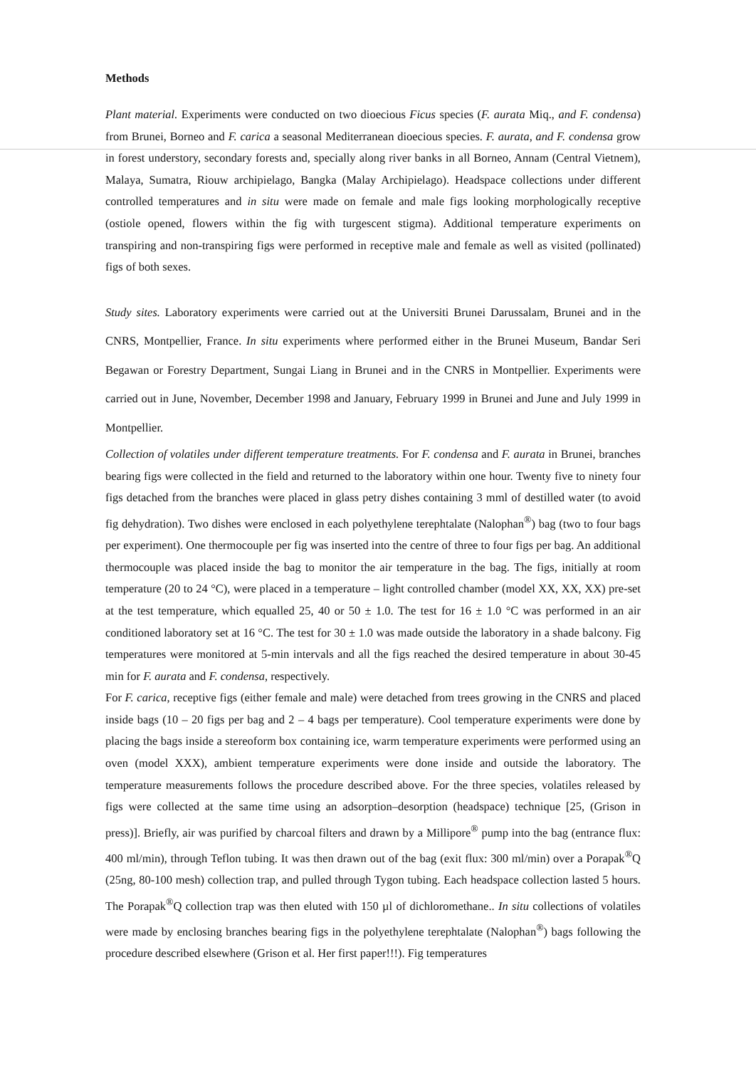Methods
Plant material. Experiments were conducted on two dioecious Ficus species (F. aurata Miq., and F. condensa) from Brunei, Borneo and F. carica a seasonal Mediterranean dioecious species. F. aurata, and F. condensa grow in forest understory, secondary forests and, specially along river banks in all Borneo, Annam (Central Vietnem), Malaya, Sumatra, Riouw archipielago, Bangka (Malay Archipielago). Headspace collections under different controlled temperatures and in situ were made on female and male figs looking morphologically receptive (ostiole opened, flowers within the fig with turgescent stigma). Additional temperature experiments on transpiring and non-transpiring figs were performed in receptive male and female as well as visited (pollinated) figs of both sexes.
Study sites. Laboratory experiments were carried out at the Universiti Brunei Darussalam, Brunei and in the CNRS, Montpellier, France. In situ experiments where performed either in the Brunei Museum, Bandar Seri Begawan or Forestry Department, Sungai Liang in Brunei and in the CNRS in Montpellier. Experiments were carried out in June, November, December 1998 and January, February 1999 in Brunei and June and July 1999 in Montpellier.
Collection of volatiles under different temperature treatments. For F. condensa and F. aurata in Brunei, branches bearing figs were collected in the field and returned to the laboratory within one hour. Twenty five to ninety four figs detached from the branches were placed in glass petry dishes containing 3 mml of destilled water (to avoid fig dehydration). Two dishes were enclosed in each polyethylene terephtalate (Nalophan<sup>®</sup>) bag (two to four bags per experiment). One thermocouple per fig was inserted into the centre of three to four figs per bag. An additional thermocouple was placed inside the bag to monitor the air temperature in the bag. The figs, initially at room temperature (20 to 24 °C), were placed in a temperature – light controlled chamber (model XX, XX, XX) pre-set at the test temperature, which equalled 25, 40 or 50 ± 1.0. The test for 16 ± 1.0 °C was performed in an air conditioned laboratory set at 16 °C. The test for 30 ± 1.0 was made outside the laboratory in a shade balcony. Fig temperatures were monitored at 5-min intervals and all the figs reached the desired temperature in about 30-45 min for F. aurata and F. condensa, respectively.
For F. carica, receptive figs (either female and male) were detached from trees growing in the CNRS and placed inside bags (10 – 20 figs per bag and 2 – 4 bags per temperature). Cool temperature experiments were done by placing the bags inside a stereoform box containing ice, warm temperature experiments were performed using an oven (model XXX), ambient temperature experiments were done inside and outside the laboratory. The temperature measurements follows the procedure described above. For the three species, volatiles released by figs were collected at the same time using an adsorption–desorption (headspace) technique [25, (Grison in press)]. Briefly, air was purified by charcoal filters and drawn by a Millipore<sup>®</sup> pump into the bag (entrance flux: 400 ml/min), through Teflon tubing. It was then drawn out of the bag (exit flux: 300 ml/min) over a Porapak<sup>®</sup>Q (25ng, 80-100 mesh) collection trap, and pulled through Tygon tubing. Each headspace collection lasted 5 hours. The Porapak<sup>®</sup>Q collection trap was then eluted with 150 µl of dichloromethane.. In situ collections of volatiles were made by enclosing branches bearing figs in the polyethylene terephtalate (Nalophan<sup>®</sup>) bags following the procedure described elsewhere (Grison et al. Her first paper!!!). Fig temperatures